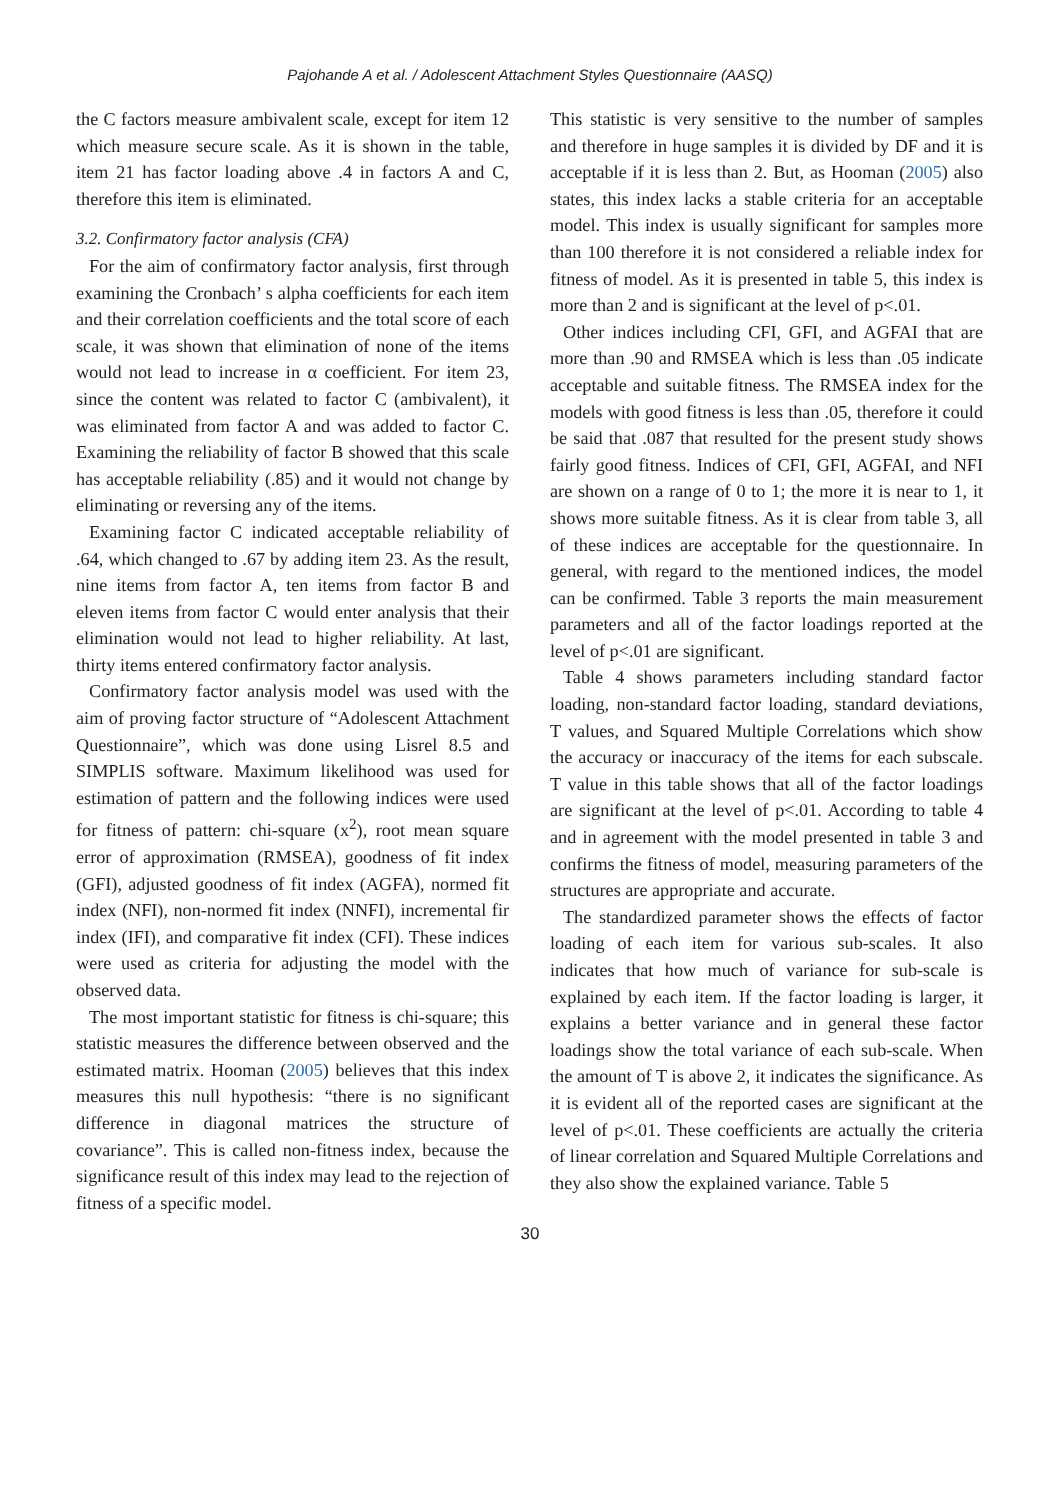Pajohande A et al. / Adolescent Attachment Styles Questionnaire (AASQ)
the C factors measure ambivalent scale, except for item 12 which measure secure scale. As it is shown in the table, item 21 has factor loading above .4 in factors A and C, therefore this item is eliminated.
3.2. Confirmatory factor analysis (CFA)
For the aim of confirmatory factor analysis, first through examining the Cronbach’ s alpha coefficients for each item and their correlation coefficients and the total score of each scale, it was shown that elimination of none of the items would not lead to increase in α coefficient. For item 23, since the content was related to factor C (ambivalent), it was eliminated from factor A and was added to factor C. Examining the reliability of factor B showed that this scale has acceptable reliability (.85) and it would not change by eliminating or reversing any of the items.
Examining factor C indicated acceptable reliability of .64, which changed to .67 by adding item 23. As the result, nine items from factor A, ten items from factor B and eleven items from factor C would enter analysis that their elimination would not lead to higher reliability. At last, thirty items entered confirmatory factor analysis.
Confirmatory factor analysis model was used with the aim of proving factor structure of “Adolescent Attachment Questionnaire”, which was done using Lisrel 8.5 and SIMPLIS software. Maximum likelihood was used for estimation of pattern and the following indices were used for fitness of pattern: chi-square (x<sup>2</sup>), root mean square error of approximation (RMSEA), goodness of fit index (GFI), adjusted goodness of fit index (AGFA), normed fit index (NFI), non-normed fit index (NNFI), incremental fir index (IFI), and comparative fit index (CFI). These indices were used as criteria for adjusting the model with the observed data.
The most important statistic for fitness is chi-square; this statistic measures the difference between observed and the estimated matrix. Hooman (2005) believes that this index measures this null hypothesis: “there is no significant difference in diagonal matrices the structure of covariance”. This is called non-fitness index, because the significance result of this index may lead to the rejection of fitness of a specific model.
This statistic is very sensitive to the number of samples and therefore in huge samples it is divided by DF and it is acceptable if it is less than 2. But, as Hooman (2005) also states, this index lacks a stable criteria for an acceptable model. This index is usually significant for samples more than 100 therefore it is not considered a reliable index for fitness of model. As it is presented in table 5, this index is more than 2 and is significant at the level of p<.01.
Other indices including CFI, GFI, and AGFAI that are more than .90 and RMSEA which is less than .05 indicate acceptable and suitable fitness. The RMSEA index for the models with good fitness is less than .05, therefore it could be said that .087 that resulted for the present study shows fairly good fitness. Indices of CFI, GFI, AGFAI, and NFI are shown on a range of 0 to 1; the more it is near to 1, it shows more suitable fitness. As it is clear from table 3, all of these indices are acceptable for the questionnaire. In general, with regard to the mentioned indices, the model can be confirmed. Table 3 reports the main measurement parameters and all of the factor loadings reported at the level of p<.01 are significant.
Table 4 shows parameters including standard factor loading, non-standard factor loading, standard deviations, T values, and Squared Multiple Correlations which show the accuracy or inaccuracy of the items for each subscale. T value in this table shows that all of the factor loadings are significant at the level of p<.01. According to table 4 and in agreement with the model presented in table 3 and confirms the fitness of model, measuring parameters of the structures are appropriate and accurate.
The standardized parameter shows the effects of factor loading of each item for various sub-scales. It also indicates that how much of variance for sub-scale is explained by each item. If the factor loading is larger, it explains a better variance and in general these factor loadings show the total variance of each sub-scale. When the amount of T is above 2, it indicates the significance. As it is evident all of the reported cases are significant at the level of p<.01. These coefficients are actually the criteria of linear correlation and Squared Multiple Correlations and they also show the explained variance. Table 5
30